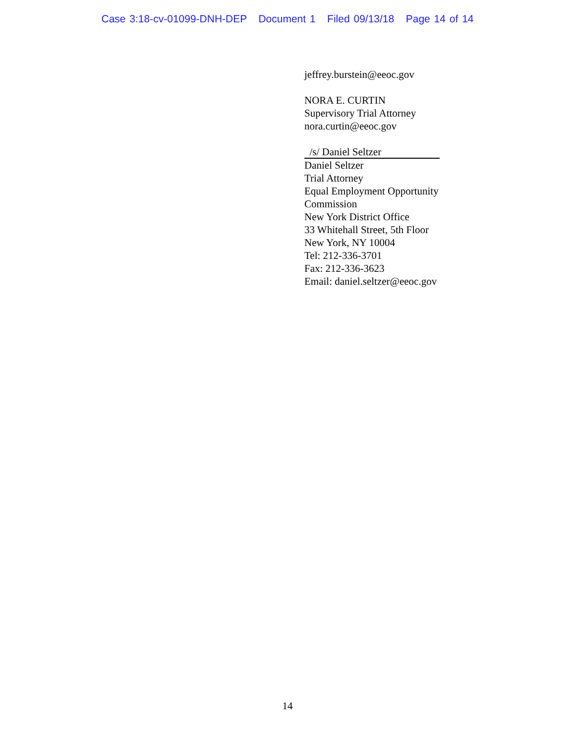Case 3:18-cv-01099-DNH-DEP Document 1 Filed 09/13/18 Page 14 of 14
jeffrey.burstein@eeoc.gov
NORA E. CURTIN
Supervisory Trial Attorney
nora.curtin@eeoc.gov
/s/ Daniel Seltzer
Daniel Seltzer
Trial Attorney
Equal Employment Opportunity
Commission
New York District Office
33 Whitehall Street, 5th Floor
New York, NY 10004
Tel: 212-336-3701
Fax: 212-336-3623
Email: daniel.seltzer@eeoc.gov
14